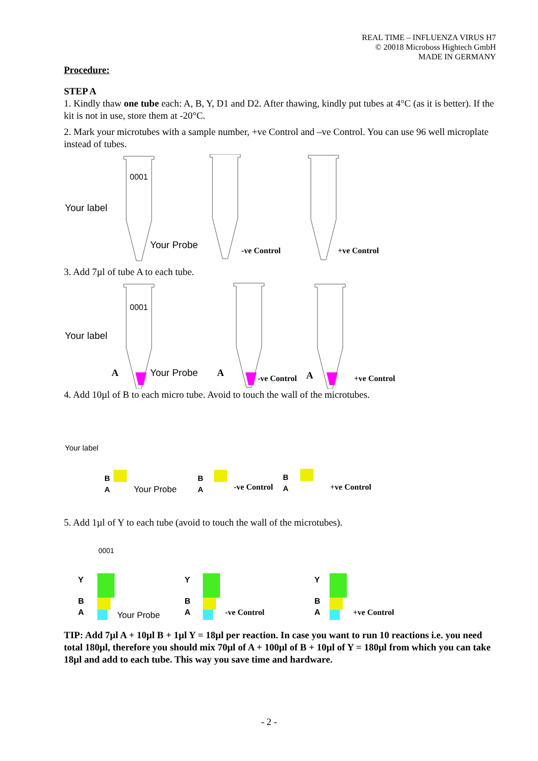REAL TIME – INFLUENZA VIRUS H7
© 20018 Microboss Hightech GmbH
MADE IN GERMANY
Procedure:
STEP A
1. Kindly thaw one tube each: A, B, Y, D1 and D2. After thawing, kindly put tubes at 4°C (as it is better). If the kit is not in use, store them at -20°C.
2. Mark your microtubes with a sample number, +ve Control and –ve Control. You can use 96 well microplate instead of tubes.
0001
Your label
Your Probe
-ve Control
+ve Control
3. Add 7µl of tube A to each tube.
0001
Your label
A
Your Probe
A
-ve Control
A
+ve Control
4. Add 10µl of B to each micro tube. Avoid to touch the wall of the microtubes.
Your label
B
A
Your Probe
B
A
-ve Control
B
A
+ve Control
5. Add 1µl of Y to each tube (avoid to touch the wall of the microtubes).
0001
Y
B
A
Your Probe
Y
B
A
-ve Control
Y
B
A
+ve Control
TIP: Add 7µl A + 10µl B + 1µl Y = 18µl per reaction. In case you want to run 10 reactions i.e. you need total 180µl, therefore you should mix 70µl of A + 100µl of B + 10µl of Y = 180µl from which you can take 18µl and add to each tube. This way you save time and hardware.
- 2 -